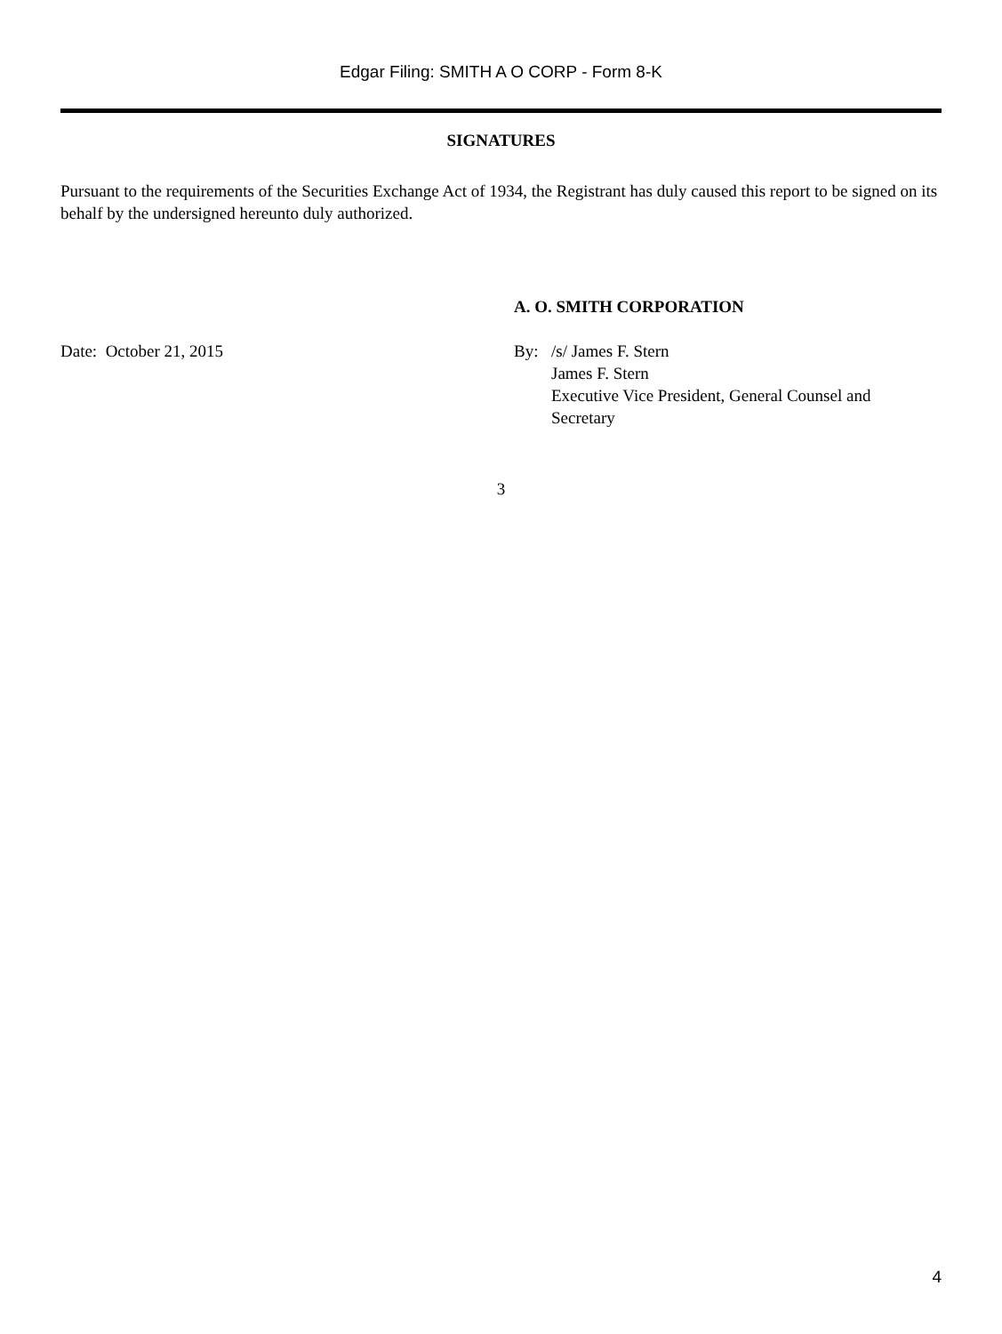Edgar Filing: SMITH A O CORP - Form 8-K
SIGNATURES
Pursuant to the requirements of the Securities Exchange Act of 1934, the Registrant has duly caused this report to be signed on its behalf by the undersigned hereunto duly authorized.
A. O. SMITH CORPORATION
Date: October 21, 2015 By: /s/ James F. Stern
James F. Stern
Executive Vice President, General Counsel and
Secretary
3
4